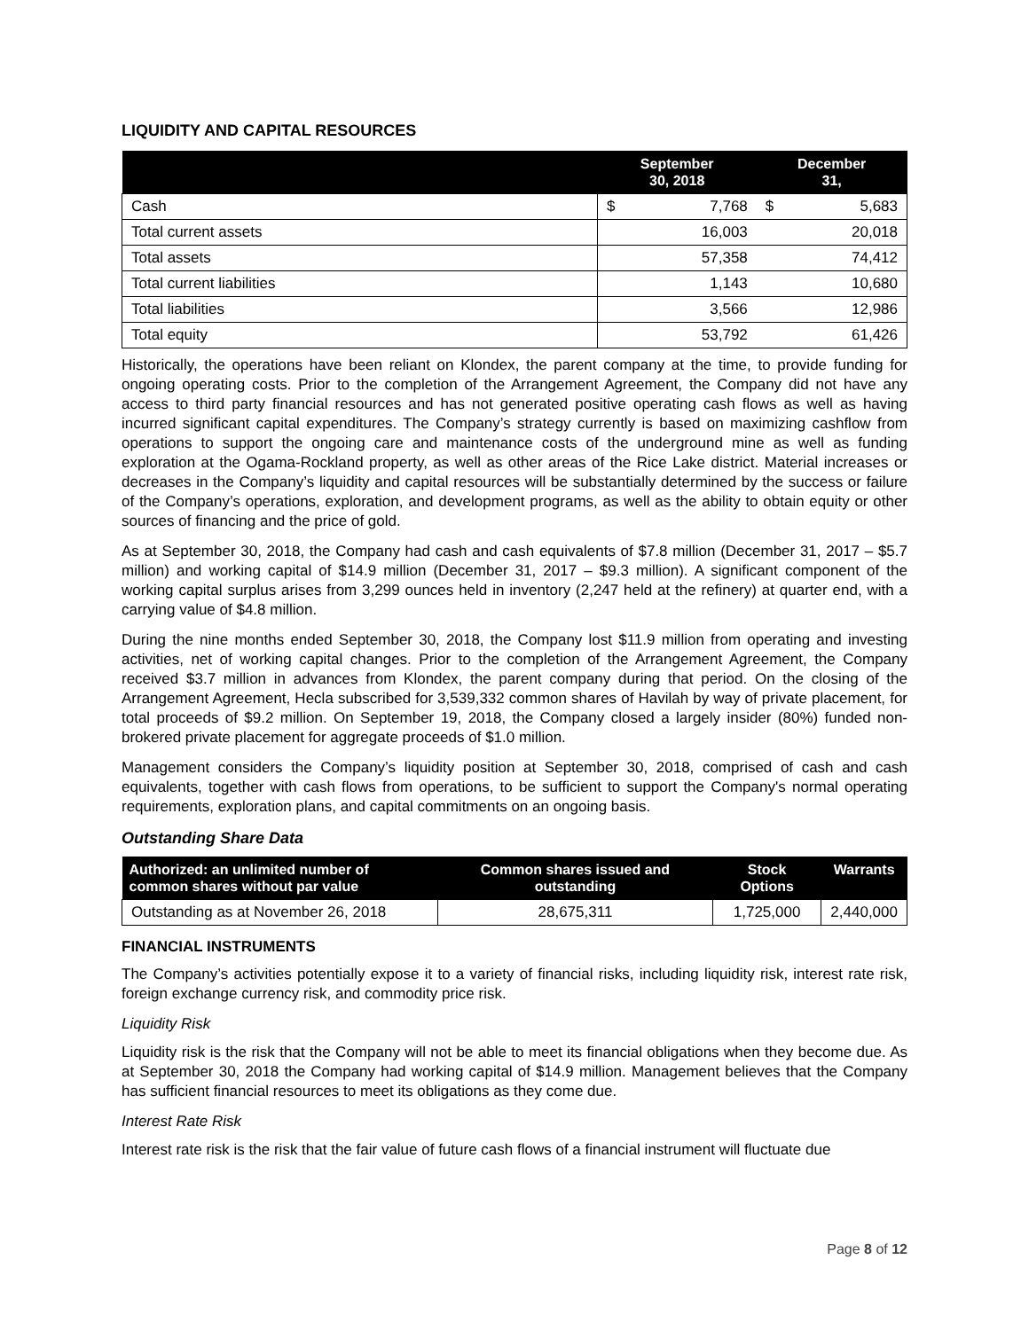LIQUIDITY AND CAPITAL RESOURCES
| | September 30, 2018 | | December 31, | |
| --- | --- | --- | --- | --- |
| Cash | $ | 7,768 | $ | 5,683 |
| Total current assets | 16,003 | | 20,018 | |
| Total assets | 57,358 | | 74,412 | |
| Total current liabilities | 1,143 | | 10,680 | |
| Total liabilities | 3,566 | | 12,986 | |
| Total equity | 53,792 | | 61,426 | |
Historically, the operations have been reliant on Klondex, the parent company at the time, to provide funding for ongoing operating costs. Prior to the completion of the Arrangement Agreement, the Company did not have any access to third party financial resources and has not generated positive operating cash flows as well as having incurred significant capital expenditures. The Company’s strategy currently is based on maximizing cashflow from operations to support the ongoing care and maintenance costs of the underground mine as well as funding exploration at the Ogama-Rockland property, as well as other areas of the Rice Lake district. Material increases or decreases in the Company’s liquidity and capital resources will be substantially determined by the success or failure of the Company’s operations, exploration, and development programs, as well as the ability to obtain equity or other sources of financing and the price of gold.
As at September 30, 2018, the Company had cash and cash equivalents of $7.8 million (December 31, 2017 – $5.7 million) and working capital of $14.9 million (December 31, 2017 – $9.3 million). A significant component of the working capital surplus arises from 3,299 ounces held in inventory (2,247 held at the refinery) at quarter end, with a carrying value of $4.8 million.
During the nine months ended September 30, 2018, the Company lost $11.9 million from operating and investing activities, net of working capital changes. Prior to the completion of the Arrangement Agreement, the Company received $3.7 million in advances from Klondex, the parent company during that period. On the closing of the Arrangement Agreement, Hecla subscribed for 3,539,332 common shares of Havilah by way of private placement, for total proceeds of $9.2 million. On September 19, 2018, the Company closed a largely insider (80%) funded non-brokered private placement for aggregate proceeds of $1.0 million.
Management considers the Company’s liquidity position at September 30, 2018, comprised of cash and cash equivalents, together with cash flows from operations, to be sufficient to support the Company's normal operating requirements, exploration plans, and capital commitments on an ongoing basis.
Outstanding Share Data
| Authorized: an unlimited number of common shares without par value | Common shares issued and outstanding | Stock Options | Warrants |
| --- | --- | --- | --- |
| Outstanding as at November 26, 2018 | 28,675,311 | 1,725,000 | 2,440,000 |
FINANCIAL INSTRUMENTS
The Company’s activities potentially expose it to a variety of financial risks, including liquidity risk, interest rate risk, foreign exchange currency risk, and commodity price risk.
Liquidity Risk
Liquidity risk is the risk that the Company will not be able to meet its financial obligations when they become due. As at September 30, 2018 the Company had working capital of $14.9 million. Management believes that the Company has sufficient financial resources to meet its obligations as they come due.
Interest Rate Risk
Interest rate risk is the risk that the fair value of future cash flows of a financial instrument will fluctuate due
Page 8 of 12